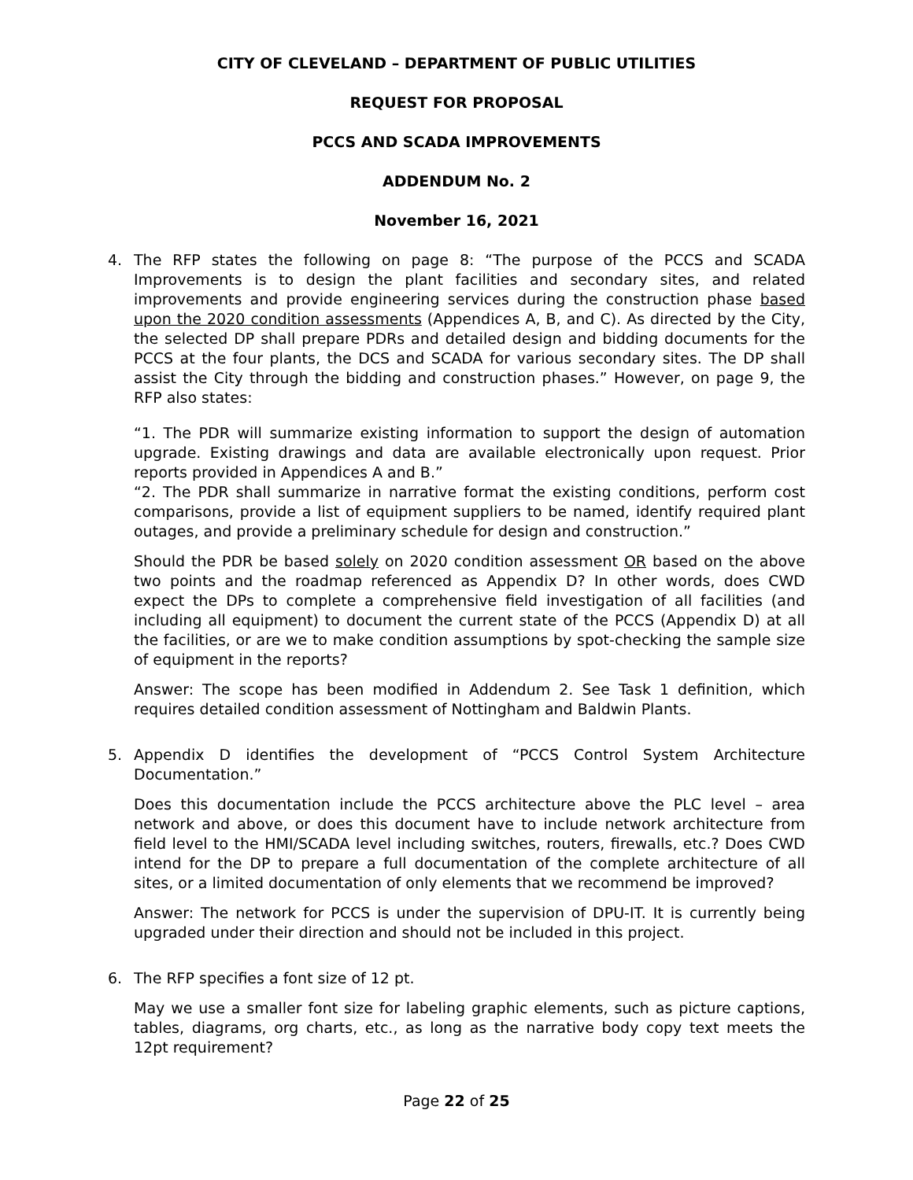CITY OF CLEVELAND – DEPARTMENT OF PUBLIC UTILITIES
REQUEST FOR PROPOSAL
PCCS AND SCADA IMPROVEMENTS
ADDENDUM No. 2
November 16, 2021
4. The RFP states the following on page 8: “The purpose of the PCCS and SCADA Improvements is to design the plant facilities and secondary sites, and related improvements and provide engineering services during the construction phase based upon the 2020 condition assessments (Appendices A, B, and C). As directed by the City, the selected DP shall prepare PDRs and detailed design and bidding documents for the PCCS at the four plants, the DCS and SCADA for various secondary sites. The DP shall assist the City through the bidding and construction phases.” However, on page 9, the RFP also states:
“1. The PDR will summarize existing information to support the design of automation upgrade. Existing drawings and data are available electronically upon request. Prior reports provided in Appendices A and B.”
“2. The PDR shall summarize in narrative format the existing conditions, perform cost comparisons, provide a list of equipment suppliers to be named, identify required plant outages, and provide a preliminary schedule for design and construction.”
Should the PDR be based solely on 2020 condition assessment OR based on the above two points and the roadmap referenced as Appendix D? In other words, does CWD expect the DPs to complete a comprehensive field investigation of all facilities (and including all equipment) to document the current state of the PCCS (Appendix D) at all the facilities, or are we to make condition assumptions by spot-checking the sample size of equipment in the reports?
Answer: The scope has been modified in Addendum 2. See Task 1 definition, which requires detailed condition assessment of Nottingham and Baldwin Plants.
5. Appendix D identifies the development of “PCCS Control System Architecture Documentation.”
Does this documentation include the PCCS architecture above the PLC level – area network and above, or does this document have to include network architecture from field level to the HMI/SCADA level including switches, routers, firewalls, etc.? Does CWD intend for the DP to prepare a full documentation of the complete architecture of all sites, or a limited documentation of only elements that we recommend be improved?
Answer: The network for PCCS is under the supervision of DPU-IT. It is currently being upgraded under their direction and should not be included in this project.
6. The RFP specifies a font size of 12 pt.
May we use a smaller font size for labeling graphic elements, such as picture captions, tables, diagrams, org charts, etc., as long as the narrative body copy text meets the 12pt requirement?
Page 22 of 25